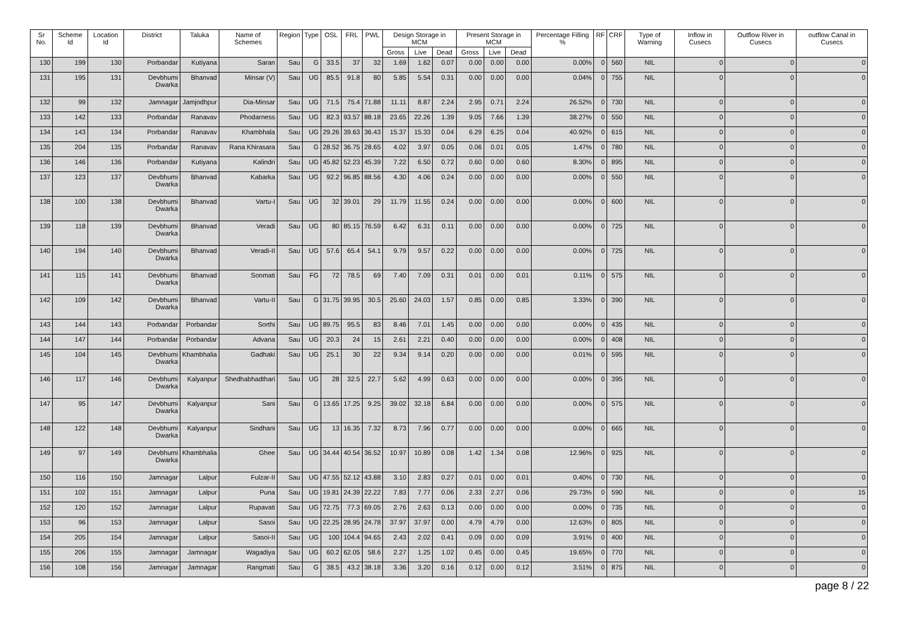| Sr No. | Scheme Id | Location Id | District | Taluka | Name of Schemes | Region | Type | OSL | FRL | PWL | Design Storage in MCM | | | Present Storage in MCM | | | Percentage Filling % | RF | CRF | Type of Warning | Inflow in Cusecs | Outflow River in Cusecs | outflow Canal in Cusecs |
| --- | --- | --- | --- | --- | --- | --- | --- | --- | --- | --- | --- | --- | --- | --- | --- | --- | --- | --- | --- | --- | --- | --- | --- |
| | | | | | | | | | | | Gross | Live | Dead | Gross | Live | Dead | | | | | | | |
| 130 | 199 | 130 | Porbandar | Kutiyana | Saran | Sau | G | 33.5 | 37 | 32 | 1.69 | 1.62 | 0.07 | 0.00 | 0.00 | 0.00 | 0.00% | 0 | 560 | NIL | 0 | 0 | 0 |
| 131 | 195 | 131 | Devbhumi Dwarka | Bhanvad | Minsar (V) | Sau | UG | 85.5 | 91.8 | 80 | 5.85 | 5.54 | 0.31 | 0.00 | 0.00 | 0.00 | 0.04% | 0 | 755 | NIL | 0 | 0 | 0 |
| 132 | 99 | 132 | Jamnagar | Jamjodhpur | Dia-Minsar | Sau | UG | 71.5 | 75.4 | 71.88 | 11.11 | 8.87 | 2.24 | 2.95 | 0.71 | 2.24 | 26.52% | 0 | 730 | NIL | 0 | 0 | 0 |
| 133 | 142 | 133 | Porbandar | Ranavav | Phodarness | Sau | UG | 82.3 | 93.57 | 88.18 | 23.65 | 22.26 | 1.39 | 9.05 | 7.66 | 1.39 | 38.27% | 0 | 550 | NIL | 0 | 0 | 0 |
| 134 | 143 | 134 | Porbandar | Ranavav | Khambhala | Sau | UG | 29.26 | 39.63 | 36.43 | 15.37 | 15.33 | 0.04 | 6.29 | 6.25 | 0.04 | 40.92% | 0 | 615 | NIL | 0 | 0 | 0 |
| 135 | 204 | 135 | Porbandar | Ranavav | Rana Khirasara | Sau | G | 28.52 | 36.75 | 28.65 | 4.02 | 3.97 | 0.05 | 0.06 | 0.01 | 0.05 | 1.47% | 0 | 780 | NIL | 0 | 0 | 0 |
| 136 | 146 | 136 | Porbandar | Kutiyana | Kalindri | Sau | UG | 45.82 | 52.23 | 45.39 | 7.22 | 6.50 | 0.72 | 0.60 | 0.00 | 0.60 | 8.30% | 0 | 895 | NIL | 0 | 0 | 0 |
| 137 | 123 | 137 | Devbhumi Dwarka | Bhanvad | Kabarka | Sau | UG | 92.2 | 96.85 | 88.56 | 4.30 | 4.06 | 0.24 | 0.00 | 0.00 | 0.00 | 0.00% | 0 | 550 | NIL | 0 | 0 | 0 |
| 138 | 100 | 138 | Devbhumi Dwarka | Bhanvad | Vartu-I | Sau | UG | 32 | 39.01 | 29 | 11.79 | 11.55 | 0.24 | 0.00 | 0.00 | 0.00 | 0.00% | 0 | 600 | NIL | 0 | 0 | 0 |
| 139 | 118 | 139 | Devbhumi Dwarka | Bhanvad | Veradi | Sau | UG | 80 | 85.15 | 76.59 | 6.42 | 6.31 | 0.11 | 0.00 | 0.00 | 0.00 | 0.00% | 0 | 725 | NIL | 0 | 0 | 0 |
| 140 | 194 | 140 | Devbhumi Dwarka | Bhanvad | Veradi-II | Sau | UG | 57.6 | 65.4 | 54.1 | 9.79 | 9.57 | 0.22 | 0.00 | 0.00 | 0.00 | 0.00% | 0 | 725 | NIL | 0 | 0 | 0 |
| 141 | 115 | 141 | Devbhumi Dwarka | Bhanvad | Sonmati | Sau | FG | 72 | 78.5 | 69 | 7.40 | 7.09 | 0.31 | 0.01 | 0.00 | 0.01 | 0.11% | 0 | 575 | NIL | 0 | 0 | 0 |
| 142 | 109 | 142 | Devbhumi Dwarka | Bhanvad | Vartu-II | Sau | G | 31.75 | 39.95 | 30.5 | 25.60 | 24.03 | 1.57 | 0.85 | 0.00 | 0.85 | 3.33% | 0 | 390 | NIL | 0 | 0 | 0 |
| 143 | 144 | 143 | Porbandar | Porbandar | Sorthi | Sau | UG | 89.75 | 95.5 | 83 | 8.46 | 7.01 | 1.45 | 0.00 | 0.00 | 0.00 | 0.00% | 0 | 435 | NIL | 0 | 0 | 0 |
| 144 | 147 | 144 | Porbandar | Porbandar | Advana | Sau | UG | 20.3 | 24 | 15 | 2.61 | 2.21 | 0.40 | 0.00 | 0.00 | 0.00 | 0.00% | 0 | 408 | NIL | 0 | 0 | 0 |
| 145 | 104 | 145 | Devbhumi Dwarka | Khambhalia | Gadhaki | Sau | UG | 25.1 | 30 | 22 | 9.34 | 9.14 | 0.20 | 0.00 | 0.00 | 0.00 | 0.01% | 0 | 595 | NIL | 0 | 0 | 0 |
| 146 | 117 | 146 | Devbhumi Dwarka | Kalyanpur | Shedhabhadthari | Sau | UG | 28 | 32.5 | 22.7 | 5.62 | 4.99 | 0.63 | 0.00 | 0.00 | 0.00 | 0.00% | 0 | 395 | NIL | 0 | 0 | 0 |
| 147 | 95 | 147 | Devbhumi Dwarka | Kalyanpur | Sani | Sau | G | 13.65 | 17.25 | 9.25 | 39.02 | 32.18 | 6.84 | 0.00 | 0.00 | 0.00 | 0.00% | 0 | 575 | NIL | 0 | 0 | 0 |
| 148 | 122 | 148 | Devbhumi Dwarka | Kalyanpur | Sindhani | Sau | UG | 13 | 16.35 | 7.32 | 8.73 | 7.96 | 0.77 | 0.00 | 0.00 | 0.00 | 0.00% | 0 | 665 | NIL | 0 | 0 | 0 |
| 149 | 97 | 149 | Devbhumi Dwarka | Khambhalia | Ghee | Sau | UG | 34.44 | 40.54 | 36.52 | 10.97 | 10.89 | 0.08 | 1.42 | 1.34 | 0.08 | 12.96% | 0 | 925 | NIL | 0 | 0 | 0 |
| 150 | 116 | 150 | Jamnagar | Lalpur | Fulzar-II | Sau | UG | 47.55 | 52.12 | 43.88 | 3.10 | 2.83 | 0.27 | 0.01 | 0.00 | 0.01 | 0.40% | 0 | 730 | NIL | 0 | 0 | 0 |
| 151 | 102 | 151 | Jamnagar | Lalpur | Puna | Sau | UG | 19.81 | 24.39 | 22.22 | 7.83 | 7.77 | 0.06 | 2.33 | 2.27 | 0.06 | 29.73% | 0 | 590 | NIL | 0 | 0 | 15 |
| 152 | 120 | 152 | Jamnagar | Lalpur | Rupavati | Sau | UG | 72.75 | 77.3 | 69.05 | 2.76 | 2.63 | 0.13 | 0.00 | 0.00 | 0.00 | 0.00% | 0 | 735 | NIL | 0 | 0 | 0 |
| 153 | 96 | 153 | Jamnagar | Lalpur | Sasoi | Sau | UG | 22.25 | 28.95 | 24.78 | 37.97 | 37.97 | 0.00 | 4.79 | 4.79 | 0.00 | 12.63% | 0 | 805 | NIL | 0 | 0 | 0 |
| 154 | 205 | 154 | Jamnagar | Lalpur | Sasoi-II | Sau | UG | 100 | 104.4 | 94.65 | 2.43 | 2.02 | 0.41 | 0.09 | 0.00 | 0.09 | 3.91% | 0 | 400 | NIL | 0 | 0 | 0 |
| 155 | 206 | 155 | Jamnagar | Jamnagar | Wagadiya | Sau | UG | 60.2 | 62.05 | 58.6 | 2.27 | 1.25 | 1.02 | 0.45 | 0.00 | 0.45 | 19.65% | 0 | 770 | NIL | 0 | 0 | 0 |
| 156 | 108 | 156 | Jamnagar | Jamnagar | Rangmati | Sau | G | 38.5 | 43.2 | 38.18 | 3.36 | 3.20 | 0.16 | 0.12 | 0.00 | 0.12 | 3.51% | 0 | 875 | NIL | 0 | 0 | 0 |
page 8 / 22